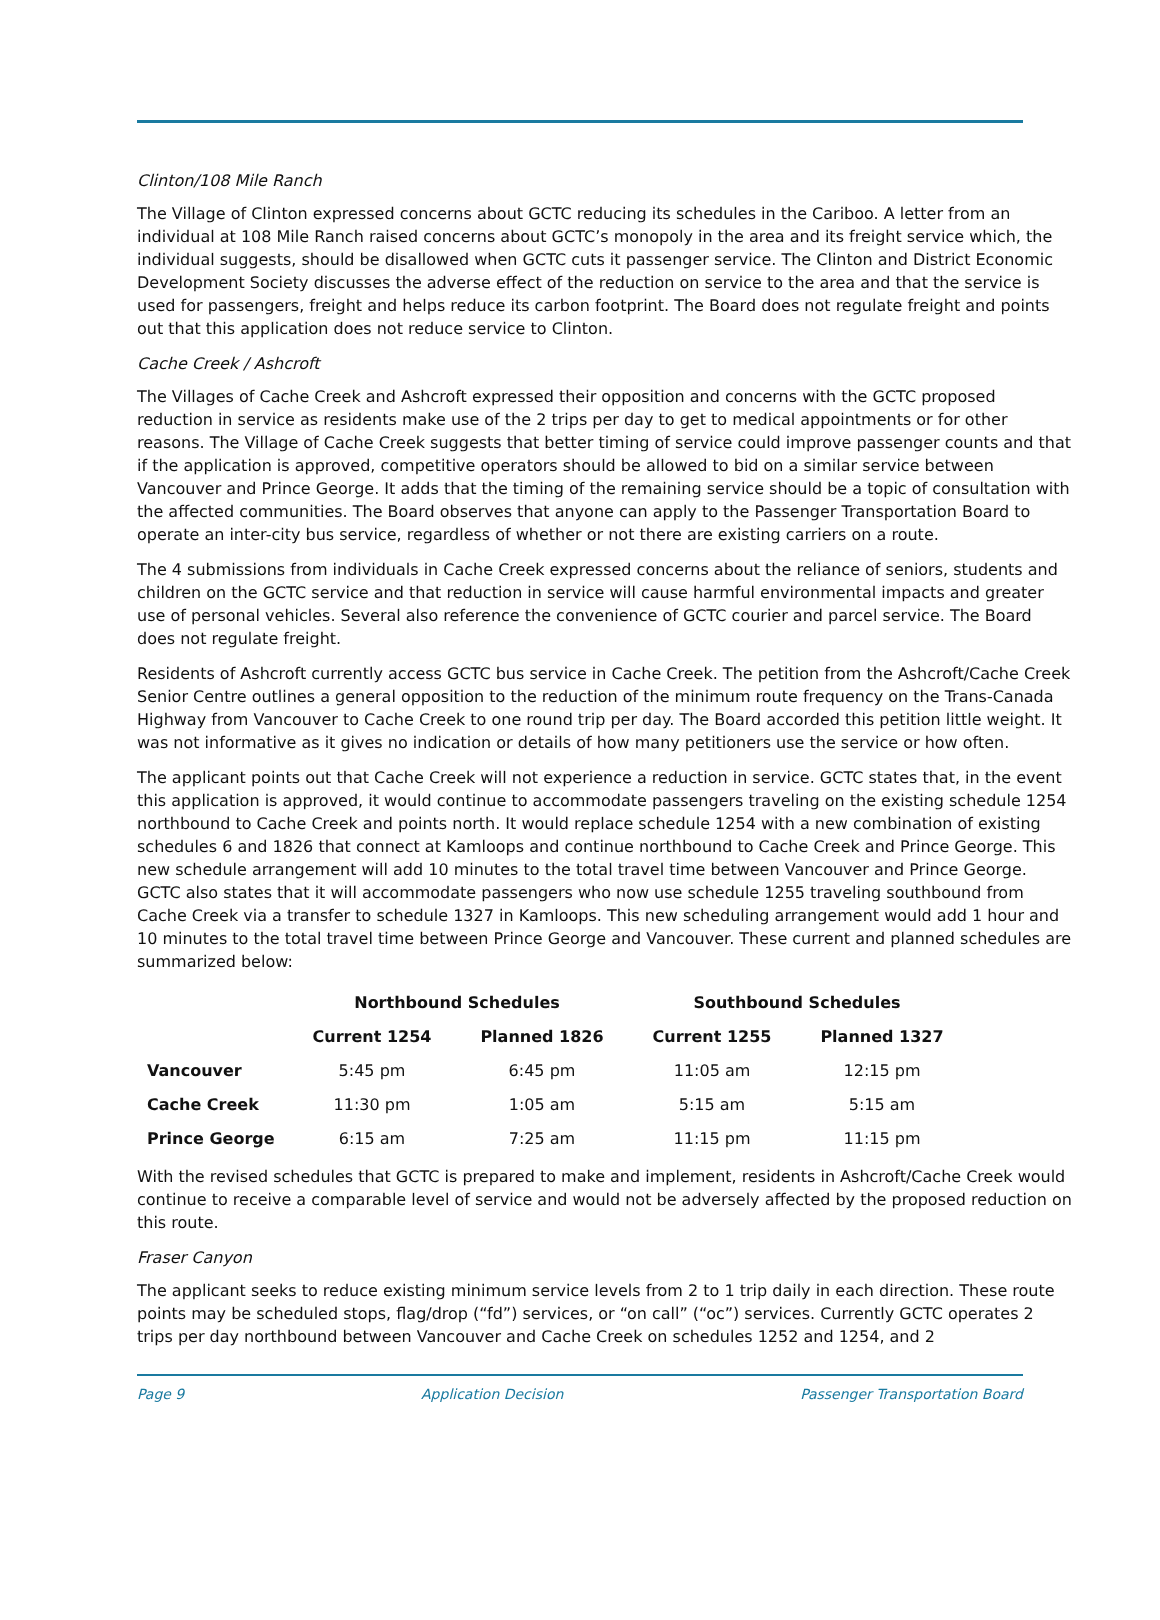Clinton/108 Mile Ranch
The Village of Clinton expressed concerns about GCTC reducing its schedules in the Cariboo. A letter from an individual at 108 Mile Ranch raised concerns about GCTC’s monopoly in the area and its freight service which, the individual suggests, should be disallowed when GCTC cuts it passenger service. The Clinton and District Economic Development Society discusses the adverse effect of the reduction on service to the area and that the service is used for passengers, freight and helps reduce its carbon footprint. The Board does not regulate freight and points out that this application does not reduce service to Clinton.
Cache Creek / Ashcroft
The Villages of Cache Creek and Ashcroft expressed their opposition and concerns with the GCTC proposed reduction in service as residents make use of the 2 trips per day to get to medical appointments or for other reasons. The Village of Cache Creek suggests that better timing of service could improve passenger counts and that if the application is approved, competitive operators should be allowed to bid on a similar service between Vancouver and Prince George. It adds that the timing of the remaining service should be a topic of consultation with the affected communities. The Board observes that anyone can apply to the Passenger Transportation Board to operate an inter-city bus service, regardless of whether or not there are existing carriers on a route.
The 4 submissions from individuals in Cache Creek expressed concerns about the reliance of seniors, students and children on the GCTC service and that reduction in service will cause harmful environmental impacts and greater use of personal vehicles. Several also reference the convenience of GCTC courier and parcel service. The Board does not regulate freight.
Residents of Ashcroft currently access GCTC bus service in Cache Creek. The petition from the Ashcroft/Cache Creek Senior Centre outlines a general opposition to the reduction of the minimum route frequency on the Trans-Canada Highway from Vancouver to Cache Creek to one round trip per day. The Board accorded this petition little weight. It was not informative as it gives no indication or details of how many petitioners use the service or how often.
The applicant points out that Cache Creek will not experience a reduction in service. GCTC states that, in the event this application is approved, it would continue to accommodate passengers traveling on the existing schedule 1254 northbound to Cache Creek and points north. It would replace schedule 1254 with a new combination of existing schedules 6 and 1826 that connect at Kamloops and continue northbound to Cache Creek and Prince George. This new schedule arrangement will add 10 minutes to the total travel time between Vancouver and Prince George. GCTC also states that it will accommodate passengers who now use schedule 1255 traveling southbound from Cache Creek via a transfer to schedule 1327 in Kamloops. This new scheduling arrangement would add 1 hour and 10 minutes to the total travel time between Prince George and Vancouver. These current and planned schedules are summarized below:
| | Northbound Schedules | | Southbound Schedules | |
| --- | --- | --- | --- | --- |
| | Current 1254 | Planned 1826 | Current 1255 | Planned 1327 |
| Vancouver | 5:45 pm | 6:45 pm | 11:05 am | 12:15 pm |
| Cache Creek | 11:30 pm | 1:05 am | 5:15 am | 5:15 am |
| Prince George | 6:15 am | 7:25 am | 11:15 pm | 11:15 pm |
With the revised schedules that GCTC is prepared to make and implement, residents in Ashcroft/Cache Creek would continue to receive a comparable level of service and would not be adversely affected by the proposed reduction on this route.
Fraser Canyon
The applicant seeks to reduce existing minimum service levels from 2 to 1 trip daily in each direction. These route points may be scheduled stops, flag/drop (“fd”) services, or “on call” (“oc”) services. Currently GCTC operates 2 trips per day northbound between Vancouver and Cache Creek on schedules 1252 and 1254, and 2
Page 9 Application Decision Passenger Transportation Board